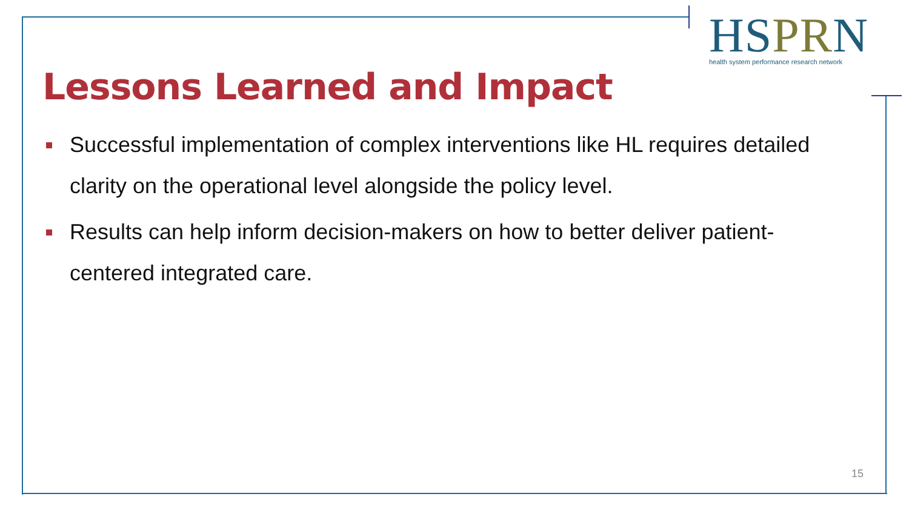HSPRN
health system performance research network
Lessons Learned and Impact
Successful implementation of complex interventions like HL requires detailed clarity on the operational level alongside the policy level.
Results can help inform decision-makers on how to better deliver patient-centered integrated care.
15